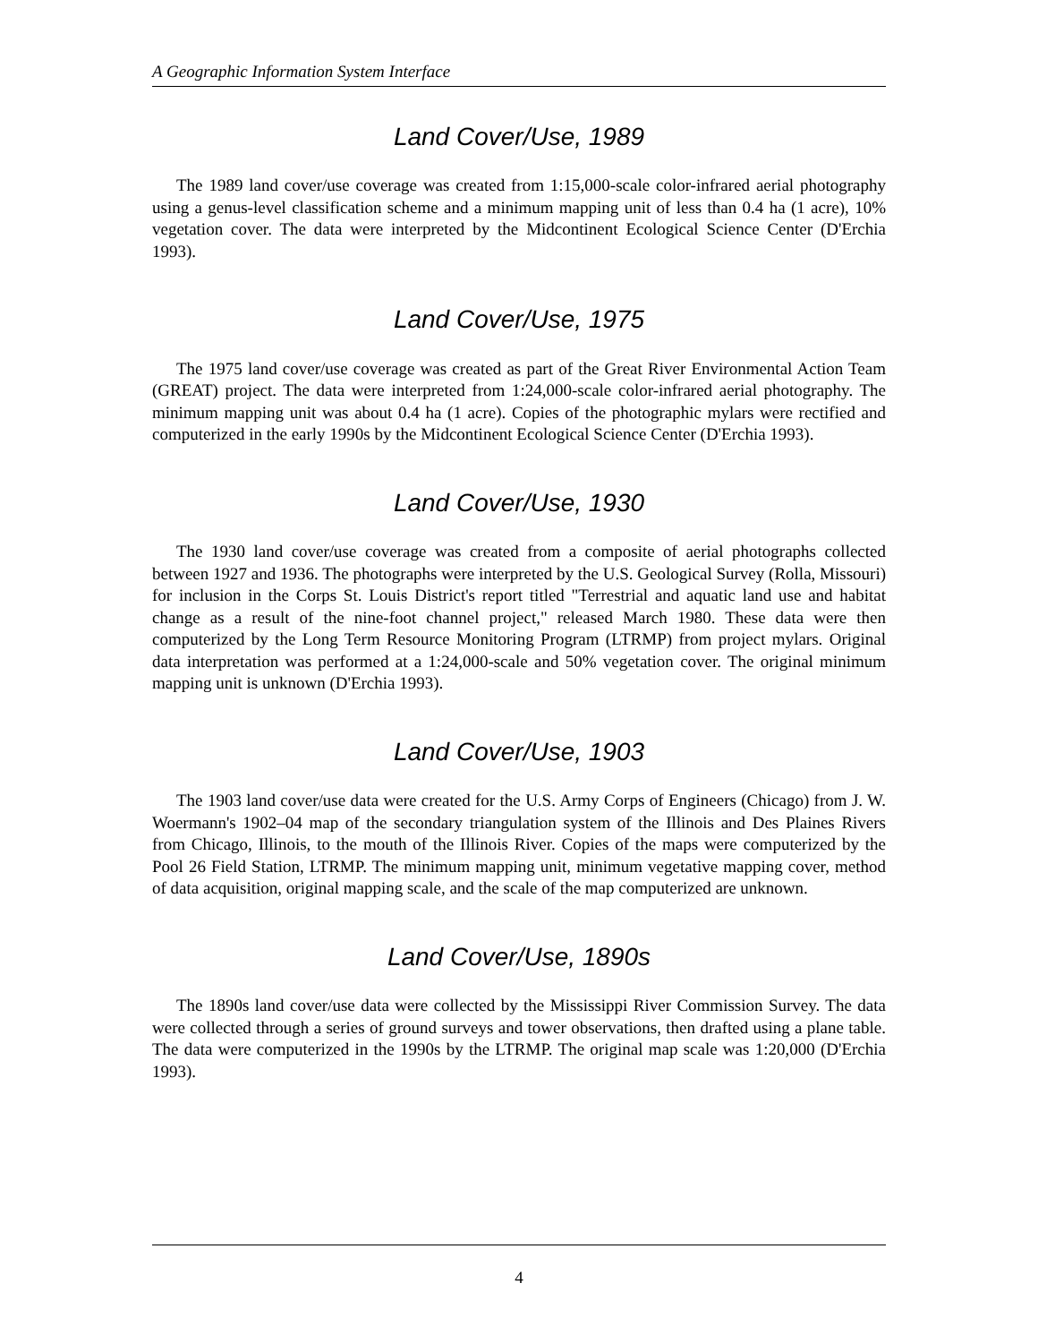A Geographic Information System Interface
Land Cover/Use, 1989
The 1989 land cover/use coverage was created from 1:15,000-scale color-infrared aerial photography using a genus-level classification scheme and a minimum mapping unit of less than 0.4 ha (1 acre), 10% vegetation cover. The data were interpreted by the Midcontinent Ecological Science Center (D'Erchia 1993).
Land Cover/Use, 1975
The 1975 land cover/use coverage was created as part of the Great River Environmental Action Team (GREAT) project. The data were interpreted from 1:24,000-scale color-infrared aerial photography. The minimum mapping unit was about 0.4 ha (1 acre). Copies of the photographic mylars were rectified and computerized in the early 1990s by the Midcontinent Ecological Science Center (D'Erchia 1993).
Land Cover/Use, 1930
The 1930 land cover/use coverage was created from a composite of aerial photographs collected between 1927 and 1936. The photographs were interpreted by the U.S. Geological Survey (Rolla, Missouri) for inclusion in the Corps St. Louis District's report titled "Terrestrial and aquatic land use and habitat change as a result of the nine-foot channel project," released March 1980. These data were then computerized by the Long Term Resource Monitoring Program (LTRMP) from project mylars. Original data interpretation was performed at a 1:24,000-scale and 50% vegetation cover. The original minimum mapping unit is unknown (D'Erchia 1993).
Land Cover/Use, 1903
The 1903 land cover/use data were created for the U.S. Army Corps of Engineers (Chicago) from J. W. Woermann's 1902–04 map of the secondary triangulation system of the Illinois and Des Plaines Rivers from Chicago, Illinois, to the mouth of the Illinois River. Copies of the maps were computerized by the Pool 26 Field Station, LTRMP. The minimum mapping unit, minimum vegetative mapping cover, method of data acquisition, original mapping scale, and the scale of the map computerized are unknown.
Land Cover/Use, 1890s
The 1890s land cover/use data were collected by the Mississippi River Commission Survey. The data were collected through a series of ground surveys and tower observations, then drafted using a plane table. The data were computerized in the 1990s by the LTRMP. The original map scale was 1:20,000 (D'Erchia 1993).
4